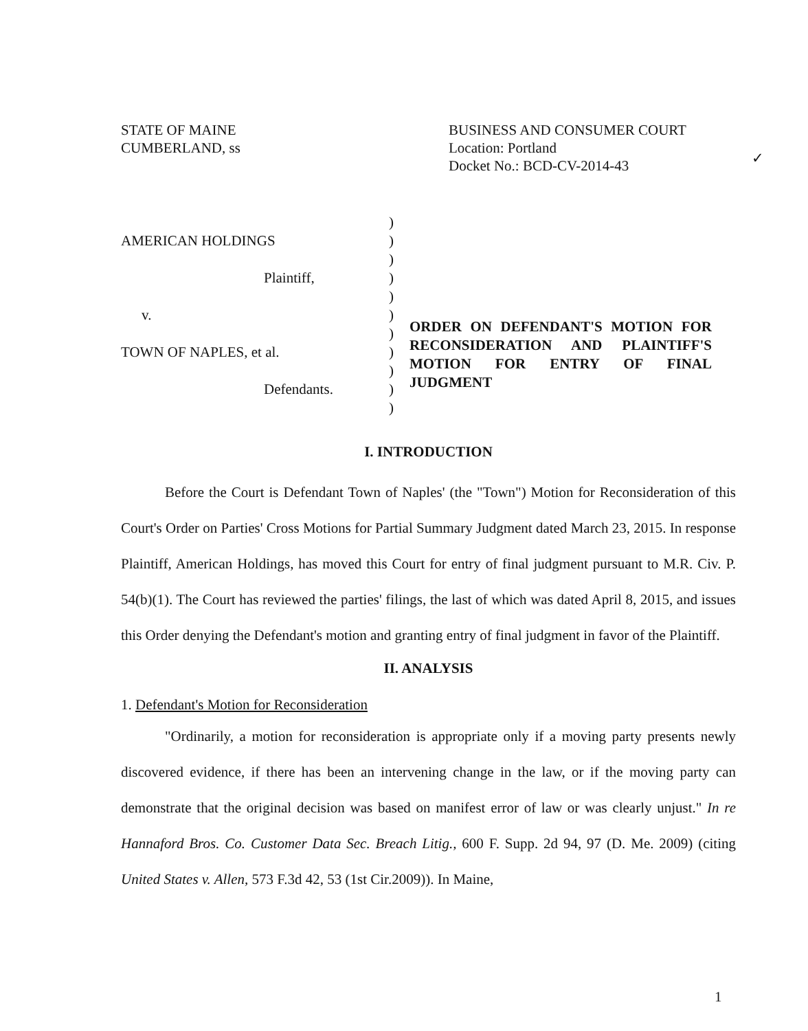STATE OF MAINE
CUMBERLAND, ss
BUSINESS AND CONSUMER COURT
Location: Portland
Docket No.: BCD-CV-2014-43
✓
AMERICAN HOLDINGS
Plaintiff,
v.
TOWN OF NAPLES, et al.
Defendants.
)
)
)
)
)
)
)
)
)
)
)
ORDER ON DEFENDANT'S MOTION FOR RECONSIDERATION AND PLAINTIFF'S MOTION FOR ENTRY OF FINAL JUDGMENT
I. INTRODUCTION
Before the Court is Defendant Town of Naples' (the "Town") Motion for Reconsideration of this Court's Order on Parties' Cross Motions for Partial Summary Judgment dated March 23, 2015. In response Plaintiff, American Holdings, has moved this Court for entry of final judgment pursuant to M.R. Civ. P. 54(b)(1). The Court has reviewed the parties' filings, the last of which was dated April 8, 2015, and issues this Order denying the Defendant's motion and granting entry of final judgment in favor of the Plaintiff.
II. ANALYSIS
1. Defendant's Motion for Reconsideration
"Ordinarily, a motion for reconsideration is appropriate only if a moving party presents newly discovered evidence, if there has been an intervening change in the law, or if the moving party can demonstrate that the original decision was based on manifest error of law or was clearly unjust." In re Hannaford Bros. Co. Customer Data Sec. Breach Litig., 600 F. Supp. 2d 94, 97 (D. Me. 2009) (citing United States v. Allen, 573 F.3d 42, 53 (1st Cir.2009)). In Maine,
1